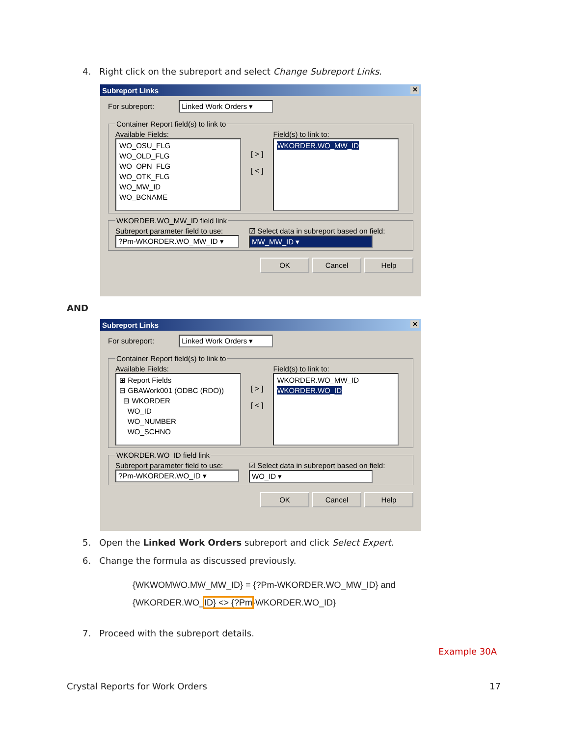4. Right click on the subreport and select Change Subreport Links.
Subreport Links ✕
For subreport: Linked Work Orders ▾
Container Report field(s) to link to
Available Fields:
WO_OSU_FLG
WO_OLD_FLG
WO_OPN_FLG
WO_OTK_FLG
WO_MW_ID
WO_BCNAME
[ > ]
[ < ]
Field(s) to link to:
WKORDER.WO_MW_ID
WKORDER.WO_MW_ID field link
Subreport parameter field to use:
?Pm-WKORDER.WO_MW_ID ▾
☑ Select data in subreport based on field:
MW_MW_ID ▾
OK Cancel Help
AND
Subreport Links ✕
For subreport: Linked Work Orders ▾
Container Report field(s) to link to
Available Fields:
⊞ Report Fields
⊟ GBAWork001 (ODBC (RDO))
⊟ WKORDER
WO_ID
WO_NUMBER
WO_SCHNO
[ > ]
[ < ]
Field(s) to link to:
WKORDER.WO_MW_ID
WKORDER.WO_ID
WKORDER.WO_ID field link
Subreport parameter field to use:
?Pm-WKORDER.WO_ID ▾
☑ Select data in subreport based on field:
WO_ID ▾
OK Cancel Help
5. Open the Linked Work Orders subreport and click Select Expert.
6. Change the formula as discussed previously.
{WKWOMWO.MW_MW_ID} = {?Pm-WKORDER.WO_MW_ID} and
{WKORDER.WO_ID} <> {?Pm-WKORDER.WO_ID}
7. Proceed with the subreport details.
Example 30A
Crystal Reports for Work Orders
17